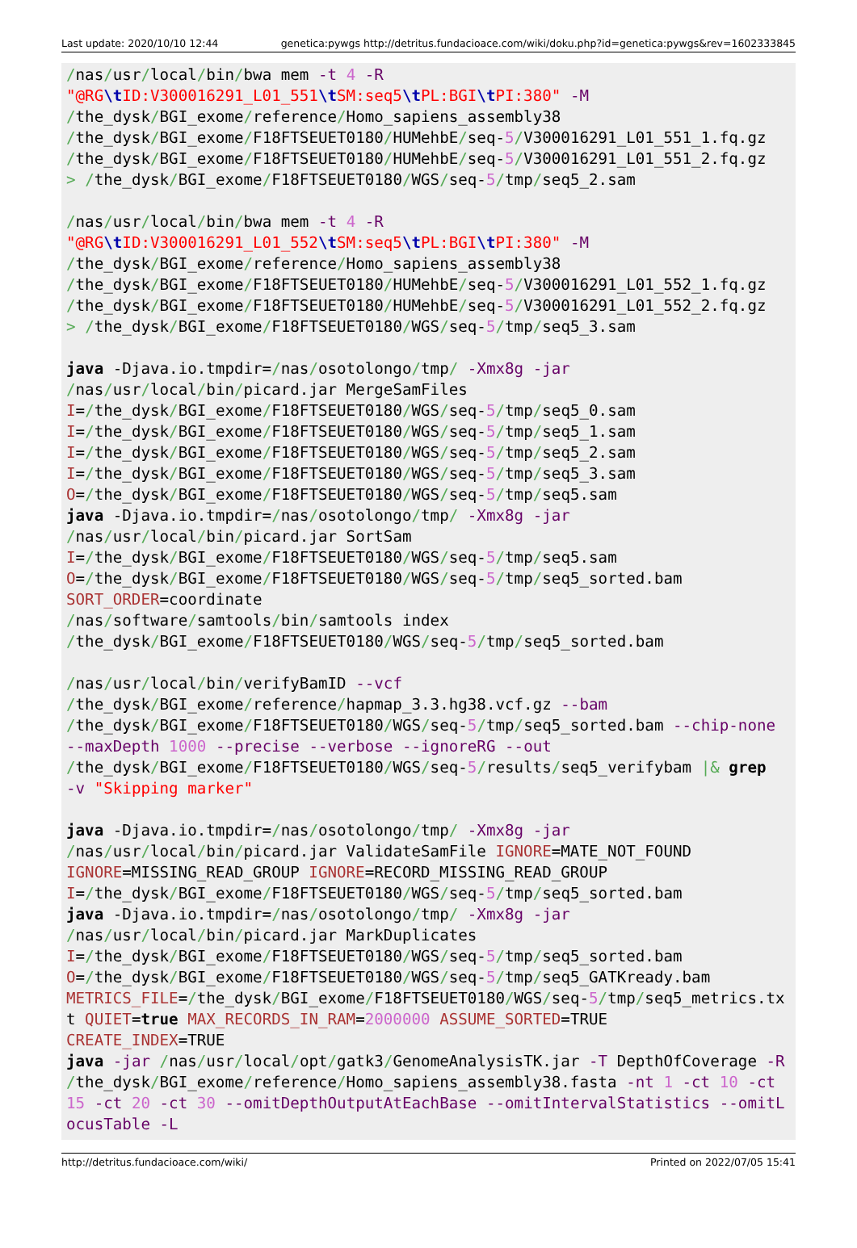Last update: 2020/10/10 12:44 genetica:pywgs http://detritus.fundacioace.com/wiki/doku.php?id=genetica:pywgs&rev=1602333845
/nas/usr/local/bin/bwa mem -t 4 -R
"@RG\t ID:V300016291_L01_551\t SM:seq5\t PL:BGI\t PI:380" -M
/the_dysk/BGI_exome/reference/Homo_sapiens_assembly38
/the_dysk/BGI_exome/F18FTSEUET0180/HUMehbE/seq-5/V300016291_L01_551_1.fq.gz
/the_dysk/BGI_exome/F18FTSEUET0180/HUMehbE/seq-5/V300016291_L01_551_2.fq.gz
> /the_dysk/BGI_exome/F18FTSEUET0180/WGS/seq-5/tmp/seq5_2.sam

/nas/usr/local/bin/bwa mem -t 4 -R
"@RG\t ID:V300016291_L01_552\t SM:seq5\t PL:BGI\t PI:380" -M
/the_dysk/BGI_exome/reference/Homo_sapiens_assembly38
/the_dysk/BGI_exome/F18FTSEUET0180/HUMehbE/seq-5/V300016291_L01_552_1.fq.gz
/the_dysk/BGI_exome/F18FTSEUET0180/HUMehbE/seq-5/V300016291_L01_552_2.fq.gz
> /the_dysk/BGI_exome/F18FTSEUET0180/WGS/seq-5/tmp/seq5_3.sam

java -Djava.io.tmpdir=/nas/osotolongo/tmp/ -Xmx8g -jar
/nas/usr/local/bin/picard.jar MergeSamFiles
I=/the_dysk/BGI_exome/F18FTSEUET0180/WGS/seq-5/tmp/seq5_0.sam
I=/the_dysk/BGI_exome/F18FTSEUET0180/WGS/seq-5/tmp/seq5_1.sam
I=/the_dysk/BGI_exome/F18FTSEUET0180/WGS/seq-5/tmp/seq5_2.sam
I=/the_dysk/BGI_exome/F18FTSEUET0180/WGS/seq-5/tmp/seq5_3.sam
O=/the_dysk/BGI_exome/F18FTSEUET0180/WGS/seq-5/tmp/seq5.sam
java -Djava.io.tmpdir=/nas/osotolongo/tmp/ -Xmx8g -jar
/nas/usr/local/bin/picard.jar SortSam
I=/the_dysk/BGI_exome/F18FTSEUET0180/WGS/seq-5/tmp/seq5.sam
O=/the_dysk/BGI_exome/F18FTSEUET0180/WGS/seq-5/tmp/seq5_sorted.bam
SORT_ORDER=coordinate
/nas/software/samtools/bin/samtools index
/the_dysk/BGI_exome/F18FTSEUET0180/WGS/seq-5/tmp/seq5_sorted.bam

/nas/usr/local/bin/verifyBamID --vcf
/the_dysk/BGI_exome/reference/hapmap_3.3.hg38.vcf.gz --bam
/the_dysk/BGI_exome/F18FTSEUET0180/WGS/seq-5/tmp/seq5_sorted.bam --chip-none
--maxDepth 1000 --precise --verbose --ignoreRG --out
/the_dysk/BGI_exome/F18FTSEUET0180/WGS/seq-5/results/seq5_verifybam |& grep
-v "Skipping marker"

java -Djava.io.tmpdir=/nas/osotolongo/tmp/ -Xmx8g -jar
/nas/usr/local/bin/picard.jar ValidateSamFile IGNORE=MATE_NOT_FOUND
IGNORE=MISSING_READ_GROUP IGNORE=RECORD_MISSING_READ_GROUP
I=/the_dysk/BGI_exome/F18FTSEUET0180/WGS/seq-5/tmp/seq5_sorted.bam
java -Djava.io.tmpdir=/nas/osotolongo/tmp/ -Xmx8g -jar
/nas/usr/local/bin/picard.jar MarkDuplicates
I=/the_dysk/BGI_exome/F18FTSEUET0180/WGS/seq-5/tmp/seq5_sorted.bam
O=/the_dysk/BGI_exome/F18FTSEUET0180/WGS/seq-5/tmp/seq5_GATKready.bam
METRICS_FILE=/the_dysk/BGI_exome/F18FTSEUET0180/WGS/seq-5/tmp/seq5_metrics.txt QUIET=true MAX_RECORDS_IN_RAM=2000000 ASSUME_SORTED=TRUE
CREATE_INDEX=TRUE
java -jar /nas/usr/local/opt/gatk3/GenomeAnalysisTK.jar -T DepthOfCoverage -R /the_dysk/BGI_exome/reference/Homo_sapiens_assembly38.fasta -nt 1 -ct 10 -ct 15 -ct 20 -ct 30 --omitDepthOutputAtEachBase --omitIntervalStatistics --omitLocusTable -L
http://detritus.fundacioace.com/wiki/ Printed on 2022/07/05 15:41